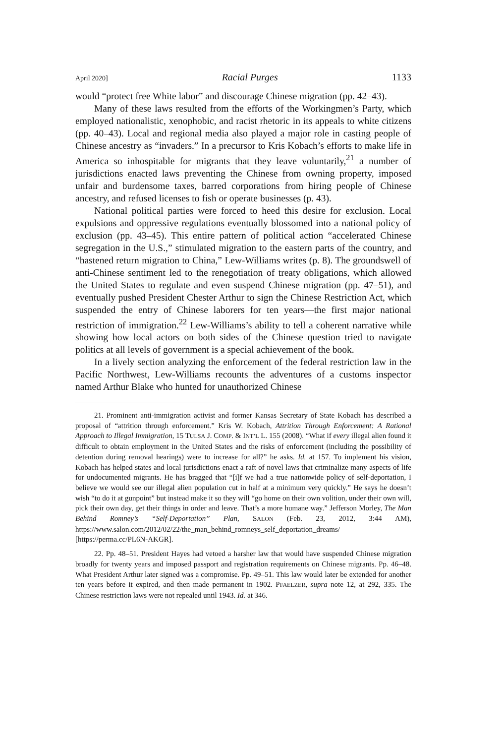April 2020] Racial Purges 1133
would “protect free White labor” and discourage Chinese migration (pp. 42–43).
Many of these laws resulted from the efforts of the Workingmen’s Party, which employed nationalistic, xenophobic, and racist rhetoric in its appeals to white citizens (pp. 40–43). Local and regional media also played a major role in casting people of Chinese ancestry as “invaders.” In a precursor to Kris Kobach’s efforts to make life in America so inhospitable for migrants that they leave voluntarily,<sup>21</sup> a number of jurisdictions enacted laws preventing the Chinese from owning property, imposed unfair and burdensome taxes, barred corporations from hiring people of Chinese ancestry, and refused licenses to fish or operate businesses (p. 43).
National political parties were forced to heed this desire for exclusion. Local expulsions and oppressive regulations eventually blossomed into a national policy of exclusion (pp. 43–45). This entire pattern of political action “accelerated Chinese segregation in the U.S.,” stimulated migration to the eastern parts of the country, and “hastened return migration to China,” Lew-Williams writes (p. 8). The groundswell of anti-Chinese sentiment led to the renegotiation of treaty obligations, which allowed the United States to regulate and even suspend Chinese migration (pp. 47–51), and eventually pushed President Chester Arthur to sign the Chinese Restriction Act, which suspended the entry of Chinese laborers for ten years—the first major national restriction of immigration.<sup>22</sup> Lew-Williams’s ability to tell a coherent narrative while showing how local actors on both sides of the Chinese question tried to navigate politics at all levels of government is a special achievement of the book.
In a lively section analyzing the enforcement of the federal restriction law in the Pacific Northwest, Lew-Williams recounts the adventures of a customs inspector named Arthur Blake who hunted for unauthorized Chinese
21. Prominent anti-immigration activist and former Kansas Secretary of State Kobach has described a proposal of “attrition through enforcement.” Kris W. Kobach, Attrition Through Enforcement: A Rational Approach to Illegal Immigration, 15 TULSA J. COMP. & INT’L L. 155 (2008). “What if every illegal alien found it difficult to obtain employment in the United States and the risks of enforcement (including the possibility of detention during removal hearings) were to increase for all?” he asks. Id. at 157. To implement his vision, Kobach has helped states and local jurisdictions enact a raft of novel laws that criminalize many aspects of life for undocumented migrants. He has bragged that “[i]f we had a true nationwide policy of self-deportation, I believe we would see our illegal alien population cut in half at a minimum very quickly.” He says he doesn’t wish “to do it at gunpoint” but instead make it so they will “go home on their own volition, under their own will, pick their own day, get their things in order and leave. That’s a more humane way.” Jefferson Morley, The Man Behind Romney’s “Self-Deportation” Plan, SALON (Feb. 23, 2012, 3:44 AM), https://www.salon.com/2012/02/22/the_man_behind_romneys_self_deportation_dreams/ [https://perma.cc/PL6N-AKGR].
22. Pp. 48–51. President Hayes had vetoed a harsher law that would have suspended Chinese migration broadly for twenty years and imposed passport and registration requirements on Chinese migrants. Pp. 46–48. What President Arthur later signed was a compromise. Pp. 49–51. This law would later be extended for another ten years before it expired, and then made permanent in 1902. PFAELZER, supra note 12, at 292, 335. The Chinese restriction laws were not repealed until 1943. Id. at 346.